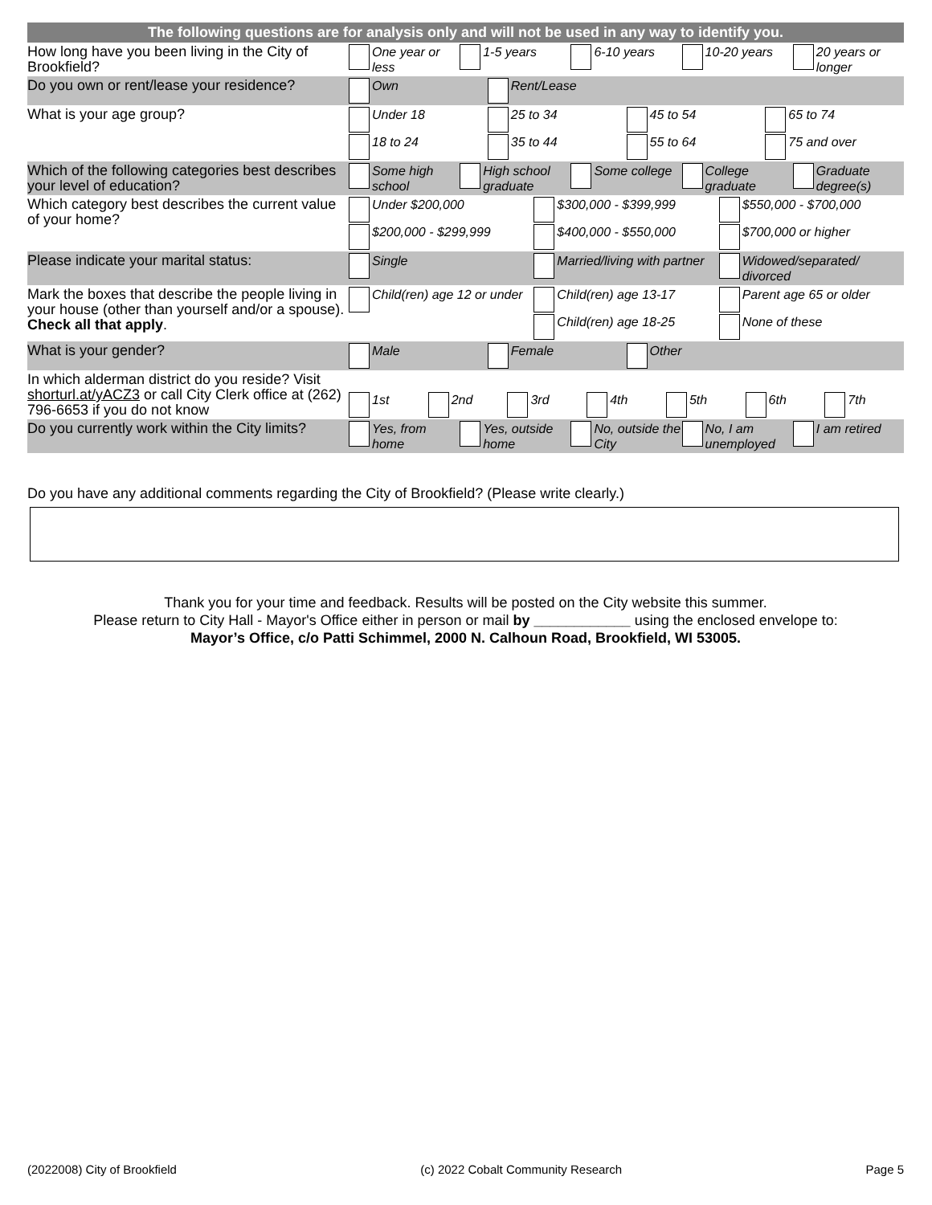| The following questions are for analysis only and will not be used in any way to identify you. | |
| --- | --- |
| How long have you been living in the City of Brookfield? | One year or less 1-5 years 6-10 years 10-20 years 20 years or longer |
| Do you own or rent/lease your residence? | Own Rent/Lease |
| What is your age group? | Under 18 25 to 34 45 to 54 65 to 74 18 to 24 35 to 44 55 to 64 75 and over |
| Which of the following categories best describes your level of education? | Some high school High school graduate Some college College graduate Graduate degree(s) |
| Which category best describes the current value of your home? | Under $200,000 $300,000 - $399,999 $550,000 - $700,000 $200,000 - $299,999 $400,000 - $550,000 $700,000 or higher |
| Please indicate your marital status: | Single Married/living with partner Widowed/separated/ divorced |
| Mark the boxes that describe the people living in your house (other than yourself and/or a spouse). Check all that apply . | Child(ren) age 12 or under Child(ren) age 13-17 Parent age 65 or older Child(ren) age 18-25 None of these |
| What is your gender? | Male Female Other |
| In which alderman district do you reside? Visit shorturl.at/yACZ3 or call City Clerk office at (262) 796-6653 if you do not know | 1st 2nd 3rd 4th 5th 6th 7th |
| Do you currently work within the City limits? | Yes, from home Yes, outside home No, outside the City No, I am unemployed I am retired |
Do you have any additional comments regarding the City of Brookfield? (Please write clearly.)
Thank you for your time and feedback. Results will be posted on the City website this summer.
Please return to City Hall - Mayor's Office either in person or mail by ____________ using the enclosed envelope to:
Mayor’s Office, c/o Patti Schimmel, 2000 N. Calhoun Road, Brookfield, WI 53005.
(2022008) City of Brookfield (c) 2022 Cobalt Community Research Page 5